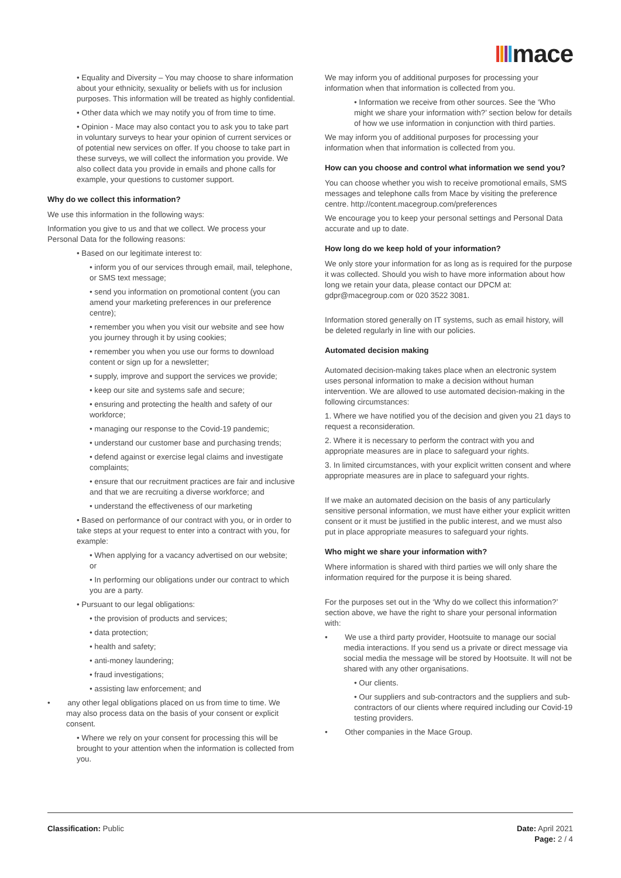mace
• Equality and Diversity – You may choose to share information about your ethnicity, sexuality or beliefs with us for inclusion purposes. This information will be treated as highly confidential.
• Other data which we may notify you of from time to time.
• Opinion - Mace may also contact you to ask you to take part in voluntary surveys to hear your opinion of current services or of potential new services on offer. If you choose to take part in these surveys, we will collect the information you provide. We also collect data you provide in emails and phone calls for example, your questions to customer support.
Why do we collect this information?
We use this information in the following ways:
Information you give to us and that we collect. We process your Personal Data for the following reasons:
• Based on our legitimate interest to:
• inform you of our services through email, mail, telephone, or SMS text message;
• send you information on promotional content (you can amend your marketing preferences in our preference centre);
• remember you when you visit our website and see how you journey through it by using cookies;
• remember you when you use our forms to download content or sign up for a newsletter;
• supply, improve and support the services we provide;
• keep our site and systems safe and secure;
• ensuring and protecting the health and safety of our workforce;
• managing our response to the Covid-19 pandemic;
• understand our customer base and purchasing trends;
• defend against or exercise legal claims and investigate complaints;
• ensure that our recruitment practices are fair and inclusive and that we are recruiting a diverse workforce; and
• understand the effectiveness of our marketing
• Based on performance of our contract with you, or in order to take steps at your request to enter into a contract with you, for example:
• When applying for a vacancy advertised on our website; or
• In performing our obligations under our contract to which you are a party.
• Pursuant to our legal obligations:
• the provision of products and services;
• data protection;
• health and safety;
• anti-money laundering;
• fraud investigations;
• assisting law enforcement; and
• any other legal obligations placed on us from time to time. We may also process data on the basis of your consent or explicit consent.
• Where we rely on your consent for processing this will be brought to your attention when the information is collected from you.
We may inform you of additional purposes for processing your information when that information is collected from you.
• Information we receive from other sources. See the ‘Who might we share your information with?’ section below for details of how we use information in conjunction with third parties.
We may inform you of additional purposes for processing your information when that information is collected from you.
How can you choose and control what information we send you?
You can choose whether you wish to receive promotional emails, SMS messages and telephone calls from Mace by visiting the preference centre. http://content.macegroup.com/preferences
We encourage you to keep your personal settings and Personal Data accurate and up to date.
How long do we keep hold of your information?
We only store your information for as long as is required for the purpose it was collected. Should you wish to have more information about how long we retain your data, please contact our DPCM at: gdpr@macegroup.com or 020 3522 3081.
Information stored generally on IT systems, such as email history, will be deleted regularly in line with our policies.
Automated decision making
Automated decision-making takes place when an electronic system uses personal information to make a decision without human intervention. We are allowed to use automated decision-making in the following circumstances:
1. Where we have notified you of the decision and given you 21 days to request a reconsideration.
2. Where it is necessary to perform the contract with you and appropriate measures are in place to safeguard your rights.
3. In limited circumstances, with your explicit written consent and where appropriate measures are in place to safeguard your rights.
If we make an automated decision on the basis of any particularly sensitive personal information, we must have either your explicit written consent or it must be justified in the public interest, and we must also put in place appropriate measures to safeguard your rights.
Who might we share your information with?
Where information is shared with third parties we will only share the information required for the purpose it is being shared.
For the purposes set out in the ‘Why do we collect this information?’ section above, we have the right to share your personal information with:
• We use a third party provider, Hootsuite to manage our social media interactions. If you send us a private or direct message via social media the message will be stored by Hootsuite. It will not be shared with any other organisations.
• Our clients.
• Our suppliers and sub-contractors and the suppliers and sub-contractors of our clients where required including our Covid-19 testing providers.
• Other companies in the Mace Group.
Classification: Public Date: April 2021
Page: 2 / 4